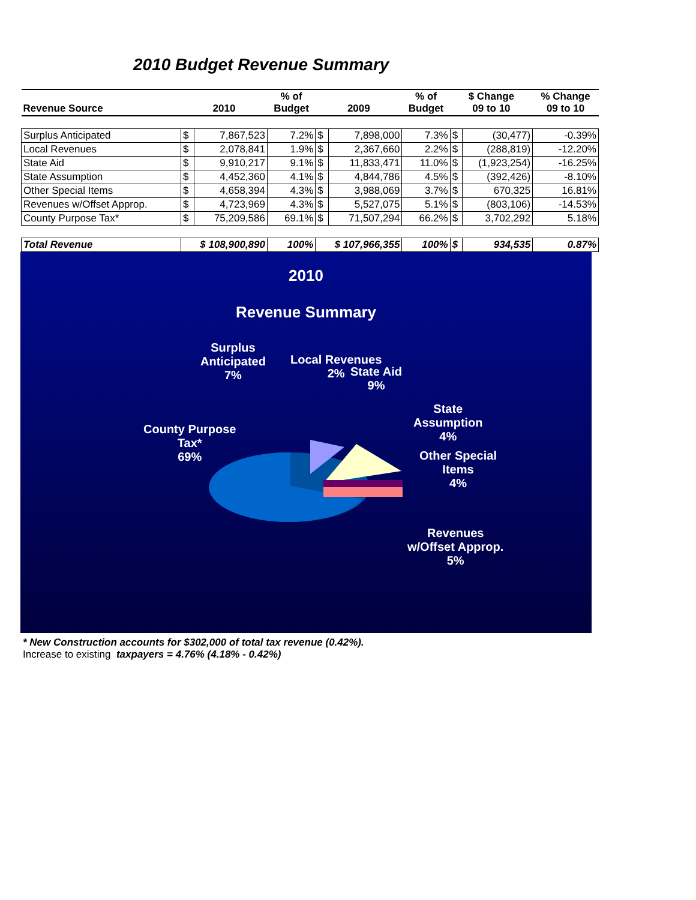2010 Budget Revenue Summary
| Revenue Source | 2010 | | % of Budget | 2009 | | % of Budget | $ Change 09 to 10 | | % Change 09 to 10 |
| --- | --- | --- | --- | --- | --- | --- | --- | --- | --- |
| Surplus Anticipated | $ | 7,867,523 | 7.2% | $ | 7,898,000 | 7.3% | $ | (30,477) | -0.39% |
| Local Revenues | $ | 2,078,841 | 1.9% | $ | 2,367,660 | 2.2% | $ | (288,819) | -12.20% |
| State Aid | $ | 9,910,217 | 9.1% | $ | 11,833,471 | 11.0% | $ | (1,923,254) | -16.25% |
| State Assumption | $ | 4,452,360 | 4.1% | $ | 4,844,786 | 4.5% | $ | (392,426) | -8.10% |
| Other Special Items | $ | 4,658,394 | 4.3% | $ | 3,988,069 | 3.7% | $ | 670,325 | 16.81% |
| Revenues w/Offset Approp. | $ | 4,723,969 | 4.3% | $ | 5,527,075 | 5.1% | $ | (803,106) | -14.53% |
| County Purpose Tax* | $ | 75,209,586 | 69.1% | $ | 71,507,294 | 66.2% | $ | 3,702,292 | 5.18% |
| Total Revenue | $ 108,900,890 | | 100% | $ 107,966,355 | | 100% | $ | 934,535 | 0.87% |
2010
Revenue Summary
Surplus
Anticipated
7%
Local Revenues
2%
State Aid
9%
State
Assumption
4%
County Purpose
Tax*
69%
Other Special
Items
4%
Revenues
w/Offset Approp.
5%
* New Construction accounts for $302,000 of total tax revenue (0.42%).
Increase to existing taxpayers = 4.76% (4.18% - 0.42%)